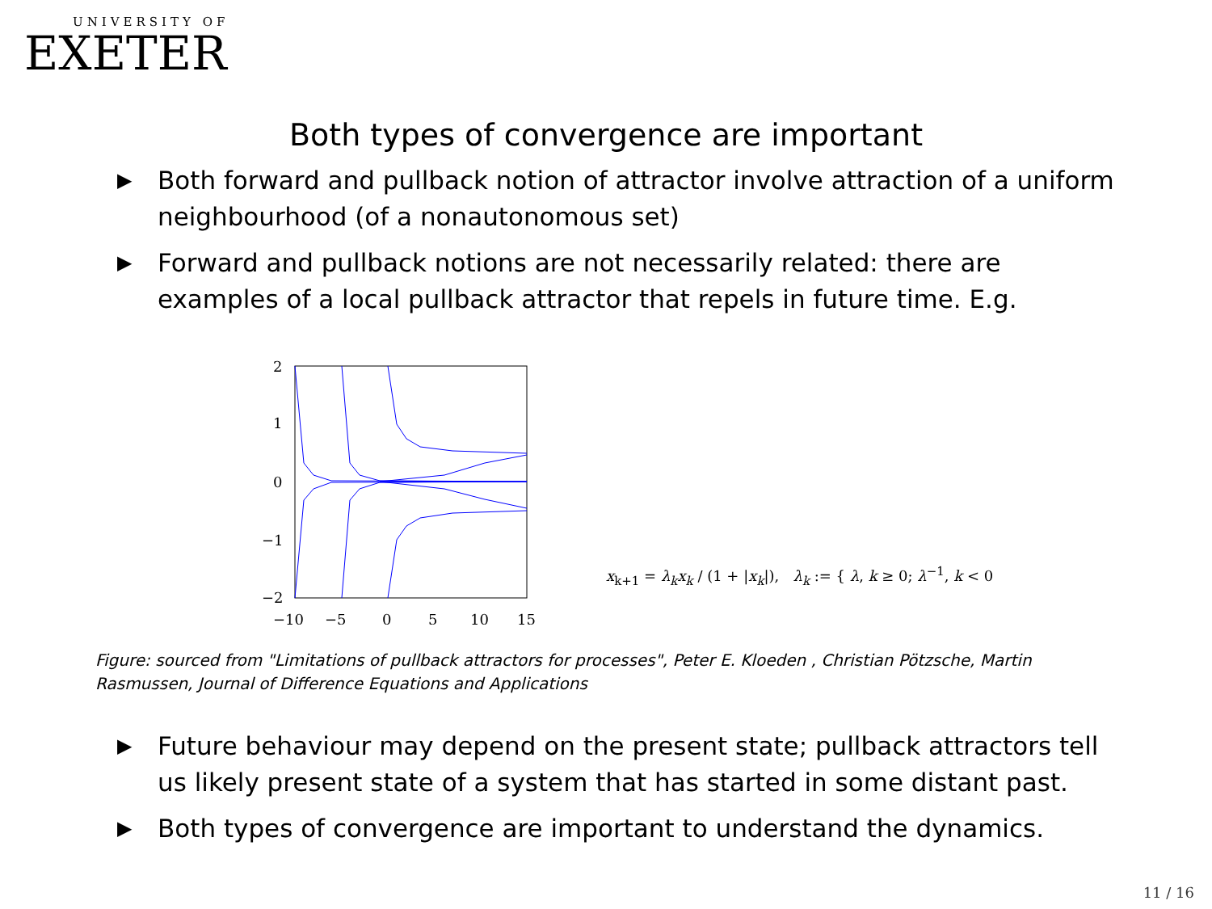UNIVERSITY OF
EXETER
Both types of convergence are important
▶ Both forward and pullback notion of attractor involve attraction of a uniform neighbourhood (of a nonautonomous set)
▶ Forward and pullback notions are not necessarily related: there are examples of a local pullback attractor that repels in future time. E.g.
2
1
0
−1
−2
−10
−5
0
5
10
15
x<sub>k+1</sub> = λ<sub>k</sub>x<sub>k</sub> / (1 + |x<sub>k</sub>|), λ<sub>k</sub> := { λ, k ≥ 0; λ<sup>−1</sup>, k < 0
Figure: sourced from "Limitations of pullback attractors for processes", Peter E. Kloeden , Christian Pötzsche, Martin Rasmussen, Journal of Difference Equations and Applications
▶ Future behaviour may depend on the present state; pullback attractors tell us likely present state of a system that has started in some distant past.
▶ Both types of convergence are important to understand the dynamics.
11 / 16